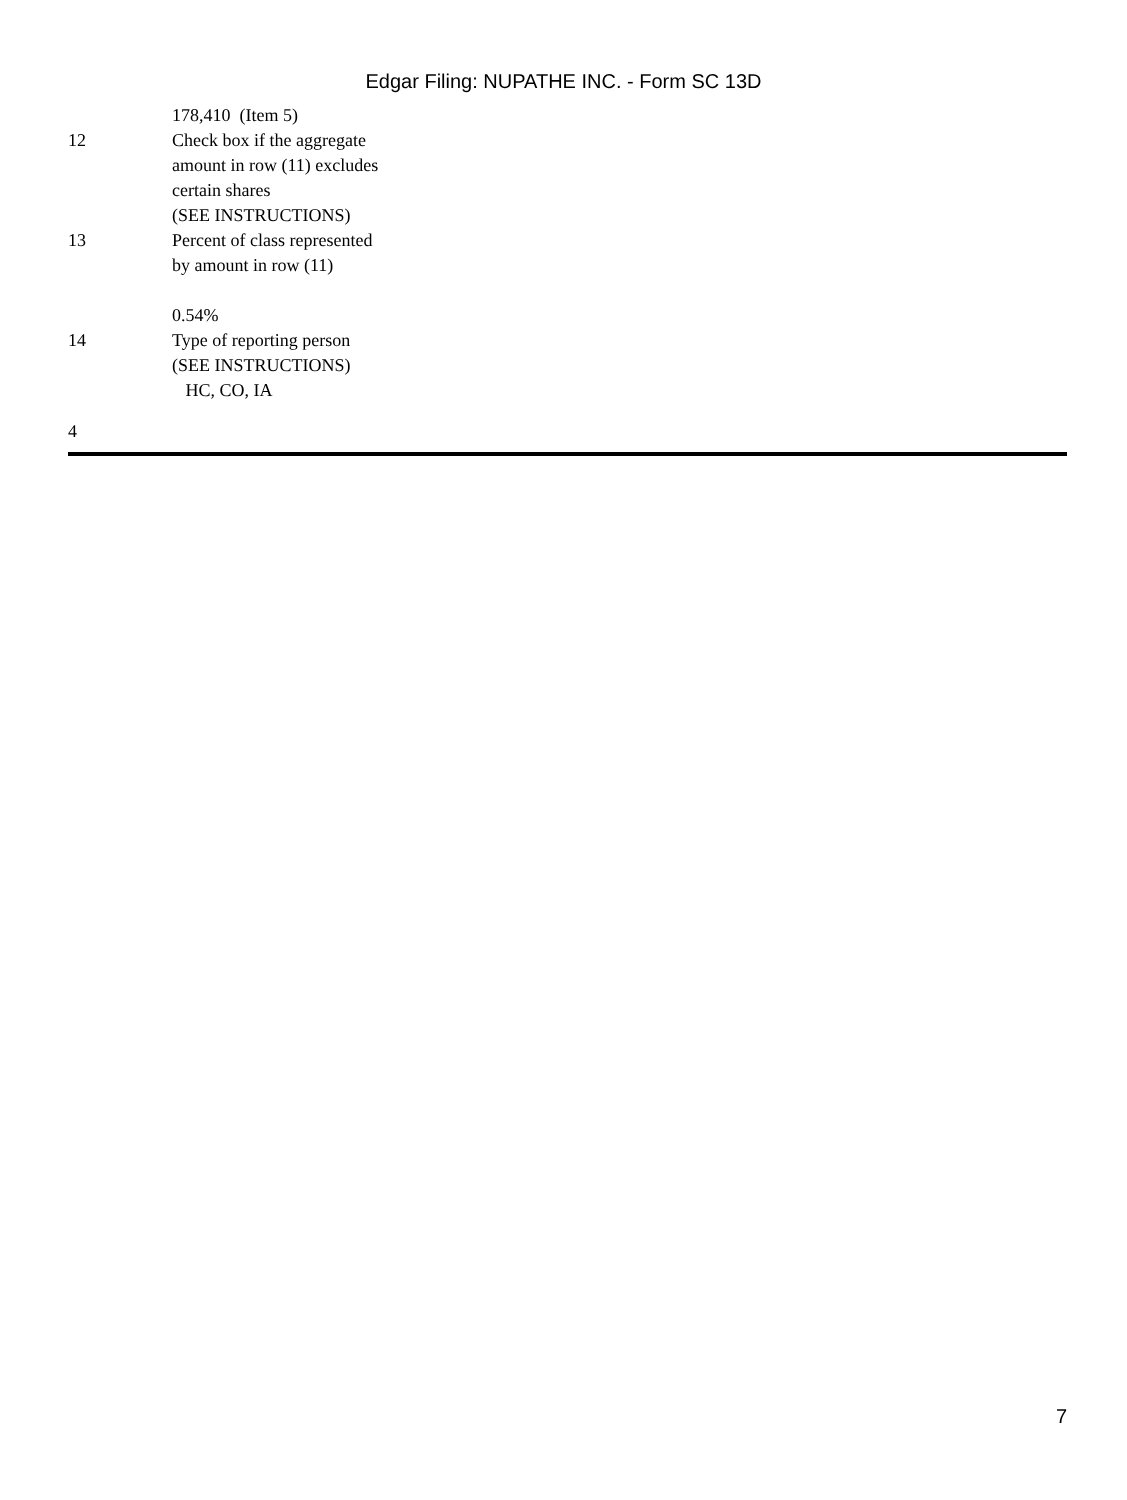Edgar Filing: NUPATHE INC. - Form SC 13D
| | 178,410 (Item 5) |
| 12 | Check box if the aggregate amount in row (11) excludes certain shares (SEE INSTRUCTIONS) |
| 13 | Percent of class represented by amount in row (11) 0.54% |
| 14 | Type of reporting person (SEE INSTRUCTIONS) HC, CO, IA |
4
7